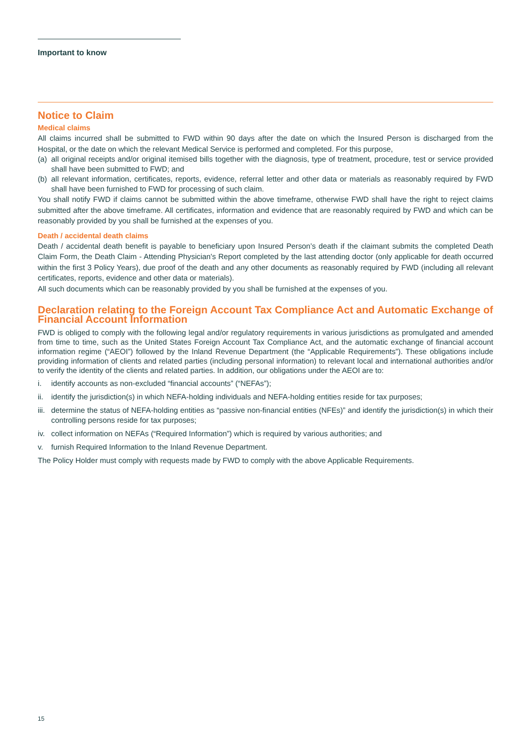Important to know
Notice to Claim
Medical claims
All claims incurred shall be submitted to FWD within 90 days after the date on which the Insured Person is discharged from the Hospital, or the date on which the relevant Medical Service is performed and completed. For this purpose,
(a) all original receipts and/or original itemised bills together with the diagnosis, type of treatment, procedure, test or service provided shall have been submitted to FWD; and
(b) all relevant information, certificates, reports, evidence, referral letter and other data or materials as reasonably required by FWD shall have been furnished to FWD for processing of such claim.
You shall notify FWD if claims cannot be submitted within the above timeframe, otherwise FWD shall have the right to reject claims submitted after the above timeframe. All certificates, information and evidence that are reasonably required by FWD and which can be reasonably provided by you shall be furnished at the expenses of you.
Death / accidental death claims
Death / accidental death benefit is payable to beneficiary upon Insured Person’s death if the claimant submits the completed Death Claim Form, the Death Claim - Attending Physician's Report completed by the last attending doctor (only applicable for death occurred within the first 3 Policy Years), due proof of the death and any other documents as reasonably required by FWD (including all relevant certificates, reports, evidence and other data or materials).
All such documents which can be reasonably provided by you shall be furnished at the expenses of you.
Declaration relating to the Foreign Account Tax Compliance Act and Automatic Exchange of Financial Account Information
FWD is obliged to comply with the following legal and/or regulatory requirements in various jurisdictions as promulgated and amended from time to time, such as the United States Foreign Account Tax Compliance Act, and the automatic exchange of financial account information regime (“AEOI”) followed by the Inland Revenue Department (the “Applicable Requirements”). These obligations include providing information of clients and related parties (including personal information) to relevant local and international authorities and/or to verify the identity of the clients and related parties. In addition, our obligations under the AEOI are to:
i. identify accounts as non-excluded “financial accounts” (“NEFAs”);
ii. identify the jurisdiction(s) in which NEFA-holding individuals and NEFA-holding entities reside for tax purposes;
iii. determine the status of NEFA-holding entities as “passive non-financial entities (NFEs)” and identify the jurisdiction(s) in which their controlling persons reside for tax purposes;
iv. collect information on NEFAs (“Required Information”) which is required by various authorities; and
v. furnish Required Information to the Inland Revenue Department.
The Policy Holder must comply with requests made by FWD to comply with the above Applicable Requirements.
15